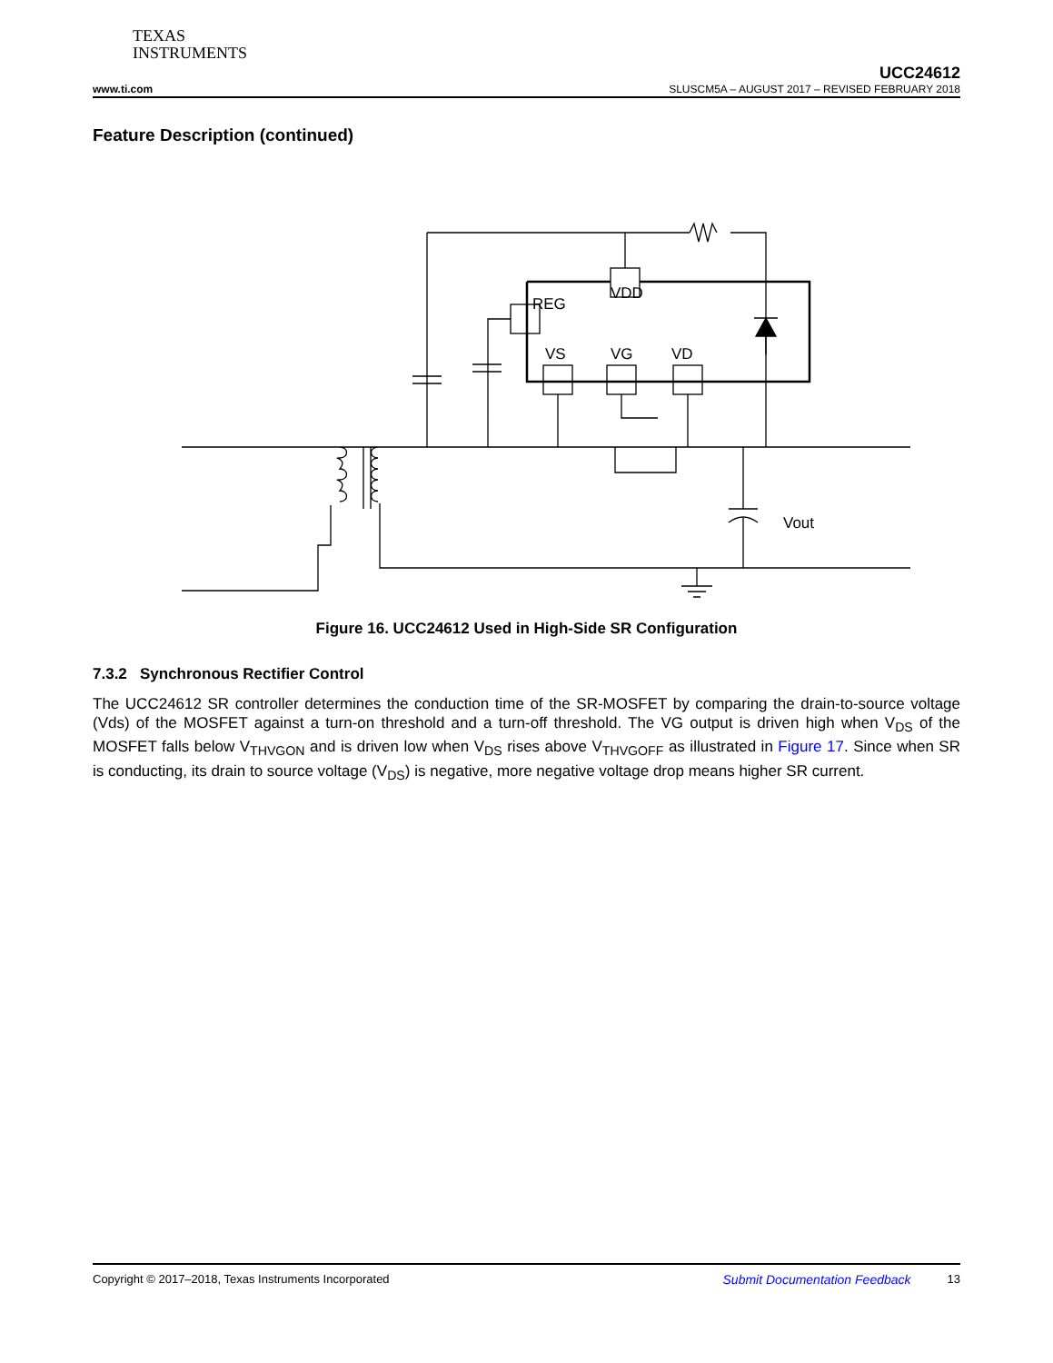TEXAS
INSTRUMENTS
UCC24612
www.ti.com SLUSCM5A – AUGUST 2017 – REVISED FEBRUARY 2018
Feature Description (continued)
REG
VDD
VS
VG
VD
Vout
Figure 16. UCC24612 Used in High-Side SR Configuration
7.3.2 Synchronous Rectifier Control
The UCC24612 SR controller determines the conduction time of the SR-MOSFET by comparing the drain-to-source voltage (Vds) of the MOSFET against a turn-on threshold and a turn-off threshold. The VG output is driven high when V<sub>DS</sub> of the MOSFET falls below V<sub>THVGON</sub> and is driven low when V<sub>DS</sub> rises above V<sub>THVGOFF</sub> as illustrated in Figure 17. Since when SR is conducting, its drain to source voltage (V<sub>DS</sub>) is negative, more negative voltage drop means higher SR current.
Copyright © 2017–2018, Texas Instruments Incorporated Submit Documentation Feedback 13